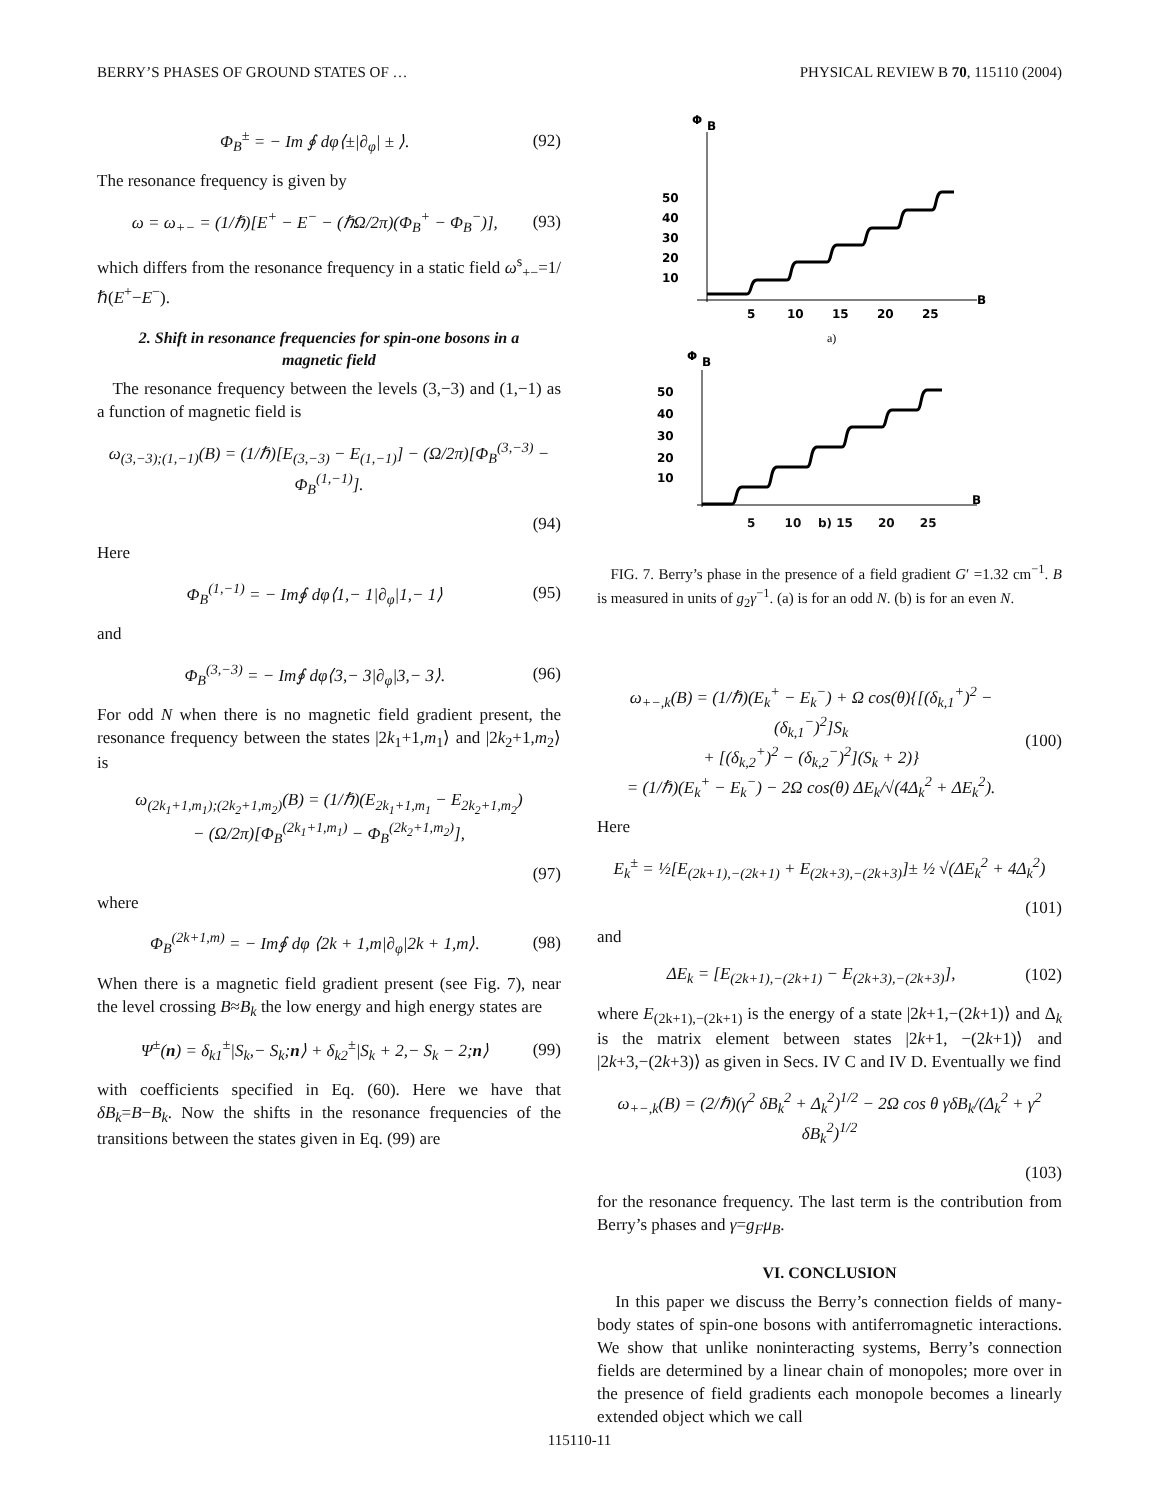BERRY’S PHASES OF GROUND STATES OF … PHYSICAL REVIEW B 70, 115110 (2004)
Φ<sub>B</sub><sup>±</sup> = − Im ∮ dφ⟨±|∂<sub>φ</sub>| ± ⟩. (92)
The resonance frequency is given by
ω = ω<sub>+−</sub> = (1/ℏ)[E<sup>+</sup> − E<sup>−</sup> − (ℏΩ/2π)(Φ<sub>B</sub><sup>+</sup> − Φ<sub>B</sub><sup>−</sup>)], (93)
which differs from the resonance frequency in a static field ω<sup>s</sup><sub>+−</sub>=1/ℏ(E<sup>+</sup>−E<sup>−</sup>).
2. Shift in resonance frequencies for spin-one bosons in a magnetic field
The resonance frequency between the levels (3,−3) and (1,−1) as a function of magnetic field is
ω<sub>(3,−3);(1,−1)</sub>(B) = (1/ℏ)[E<sub>(3,−3)</sub> − E<sub>(1,−1)</sub>] − (Ω/2π)[Φ<sub>B</sub><sup>(3,−3)</sup> − Φ<sub>B</sub><sup>(1,−1)</sup>].
(94)
Here
Φ<sub>B</sub><sup>(1,−1)</sup> = − Im∮ dφ⟨1,− 1|∂<sub>φ</sub>|1,− 1⟩ (95)
and
Φ<sub>B</sub><sup>(3,−3)</sup> = − Im∮ dφ⟨3,− 3|∂<sub>φ</sub>|3,− 3⟩. (96)
For odd N when there is no magnetic field gradient present, the resonance frequency between the states |2k<sub>1</sub>+1,m<sub>1</sub>⟩ and |2k<sub>2</sub>+1,m<sub>2</sub>⟩ is
ω<sub>(2k<sub>1</sub>+1,m<sub>1</sub>);(2k<sub>2</sub>+1,m<sub>2</sub>)</sub>(B) = (1/ℏ)(E<sub>2k<sub>1</sub>+1,m<sub>1</sub></sub> − E<sub>2k<sub>2</sub>+1,m<sub>2</sub></sub>)
− (Ω/2π)[Φ<sub>B</sub><sup>(2k<sub>1</sub>+1,m<sub>1</sub>)</sup> − Φ<sub>B</sub><sup>(2k<sub>2</sub>+1,m<sub>2</sub>)</sup>],
(97)
where
Φ<sub>B</sub><sup>(2k+1,m)</sup> = − Im∮ dφ ⟨2k + 1,m|∂<sub>φ</sub>|2k + 1,m⟩. (98)
When there is a magnetic field gradient present (see Fig. 7), near the level crossing B≈B<sub>k</sub> the low energy and high energy states are
Ψ<sup>±</sup>(n) = δ<sub>k1</sub><sup>±</sup>|S<sub>k</sub>,− S<sub>k</sub>;n⟩ + δ<sub>k2</sub><sup>±</sup>|S<sub>k</sub> + 2,− S<sub>k</sub> − 2;n⟩ (99)
with coefficients specified in Eq. (60). Here we have that δB<sub>k</sub>=B−B<sub>k</sub>. Now the shifts in the resonance frequencies of the transitions between the states given in Eq. (99) are
Φ
B
10
20
30
40
50
5
10
15
20
25
B
a)
Φ
B
10
20
30
40
50
B
5 10 b) 15 20 25
FIG. 7. Berry’s phase in the presence of a field gradient G′ =1.32 cm<sup>−1</sup>. B is measured in units of g<sub>2</sub>γ<sup>−1</sup>. (a) is for an odd N. (b) is for an even N.
ω<sub>+−,k</sub>(B) = (1/ℏ)(E<sub>k</sub><sup>+</sup> − E<sub>k</sub><sup>−</sup>) + Ω cos(θ){[(δ<sub>k,1</sub><sup>+</sup>)<sup>2</sup> − (δ<sub>k,1</sub><sup>−</sup>)<sup>2</sup>]S<sub>k</sub>
+ [(δ<sub>k,2</sub><sup>+</sup>)<sup>2</sup> − (δ<sub>k,2</sub><sup>−</sup>)<sup>2</sup>](S<sub>k</sub> + 2)}
= (1/ℏ)(E<sub>k</sub><sup>+</sup> − E<sub>k</sub><sup>−</sup>) − 2Ω cos(θ) ΔE<sub>k</sub>/√(4Δ<sub>k</sub><sup>2</sup> + ΔE<sub>k</sub><sup>2</sup>). (100)
Here
E<sub>k</sub><sup>±</sup> = ½[E<sub>(2k+1),−(2k+1)</sub> + E<sub>(2k+3),−(2k+3)</sub>]± ½ √(ΔE<sub>k</sub><sup>2</sup> + 4Δ<sub>k</sub><sup>2</sup>)
(101)
and
ΔE<sub>k</sub> = [E<sub>(2k+1),−(2k+1)</sub> − E<sub>(2k+3),−(2k+3)</sub>], (102)
where E<sub>(2k+1),−(2k+1)</sub> is the energy of a state |2k+1,−(2k+1)⟩ and Δ<sub>k</sub> is the matrix element between states |2k+1, −(2k+1)⟩ and |2k+3,−(2k+3)⟩ as given in Secs. IV C and IV D. Eventually we find
ω<sub>+−,k</sub>(B) = (2/ℏ)(γ<sup>2</sup> δB<sub>k</sub><sup>2</sup> + Δ<sub>k</sub><sup>2</sup>)<sup>1/2</sup> − 2Ω cos θ γδB<sub>k</sub>/(Δ<sub>k</sub><sup>2</sup> + γ<sup>2</sup> δB<sub>k</sub><sup>2</sup>)<sup>1/2</sup>
(103)
for the resonance frequency. The last term is the contribution from Berry’s phases and γ=g<sub>F</sub>μ<sub>B</sub>.
VI. CONCLUSION
In this paper we discuss the Berry’s connection fields of many-body states of spin-one bosons with antiferromagnetic interactions. We show that unlike noninteracting systems, Berry’s connection fields are determined by a linear chain of monopoles; more over in the presence of field gradients each monopole becomes a linearly extended object which we call
115110-11